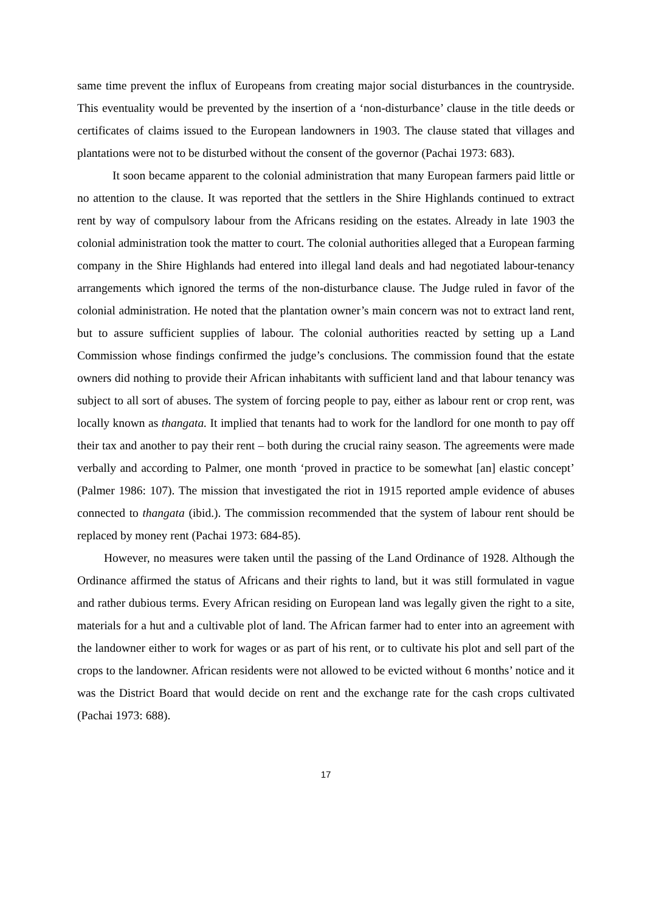same time prevent the influx of Europeans from creating major social disturbances in the countryside. This eventuality would be prevented by the insertion of a ‘non-disturbance’ clause in the title deeds or certificates of claims issued to the European landowners in 1903. The clause stated that villages and plantations were not to be disturbed without the consent of the governor (Pachai 1973: 683).
It soon became apparent to the colonial administration that many European farmers paid little or no attention to the clause. It was reported that the settlers in the Shire Highlands continued to extract rent by way of compulsory labour from the Africans residing on the estates. Already in late 1903 the colonial administration took the matter to court. The colonial authorities alleged that a European farming company in the Shire Highlands had entered into illegal land deals and had negotiated labour-tenancy arrangements which ignored the terms of the non-disturbance clause. The Judge ruled in favor of the colonial administration. He noted that the plantation owner’s main concern was not to extract land rent, but to assure sufficient supplies of labour. The colonial authorities reacted by setting up a Land Commission whose findings confirmed the judge’s conclusions. The commission found that the estate owners did nothing to provide their African inhabitants with sufficient land and that labour tenancy was subject to all sort of abuses. The system of forcing people to pay, either as labour rent or crop rent, was locally known as thangata. It implied that tenants had to work for the landlord for one month to pay off their tax and another to pay their rent – both during the crucial rainy season. The agreements were made verbally and according to Palmer, one month ‘proved in practice to be somewhat [an] elastic concept’ (Palmer 1986: 107). The mission that investigated the riot in 1915 reported ample evidence of abuses connected to thangata (ibid.). The commission recommended that the system of labour rent should be replaced by money rent (Pachai 1973: 684-85).
However, no measures were taken until the passing of the Land Ordinance of 1928. Although the Ordinance affirmed the status of Africans and their rights to land, but it was still formulated in vague and rather dubious terms. Every African residing on European land was legally given the right to a site, materials for a hut and a cultivable plot of land. The African farmer had to enter into an agreement with the landowner either to work for wages or as part of his rent, or to cultivate his plot and sell part of the crops to the landowner. African residents were not allowed to be evicted without 6 months’ notice and it was the District Board that would decide on rent and the exchange rate for the cash crops cultivated (Pachai 1973: 688).
17